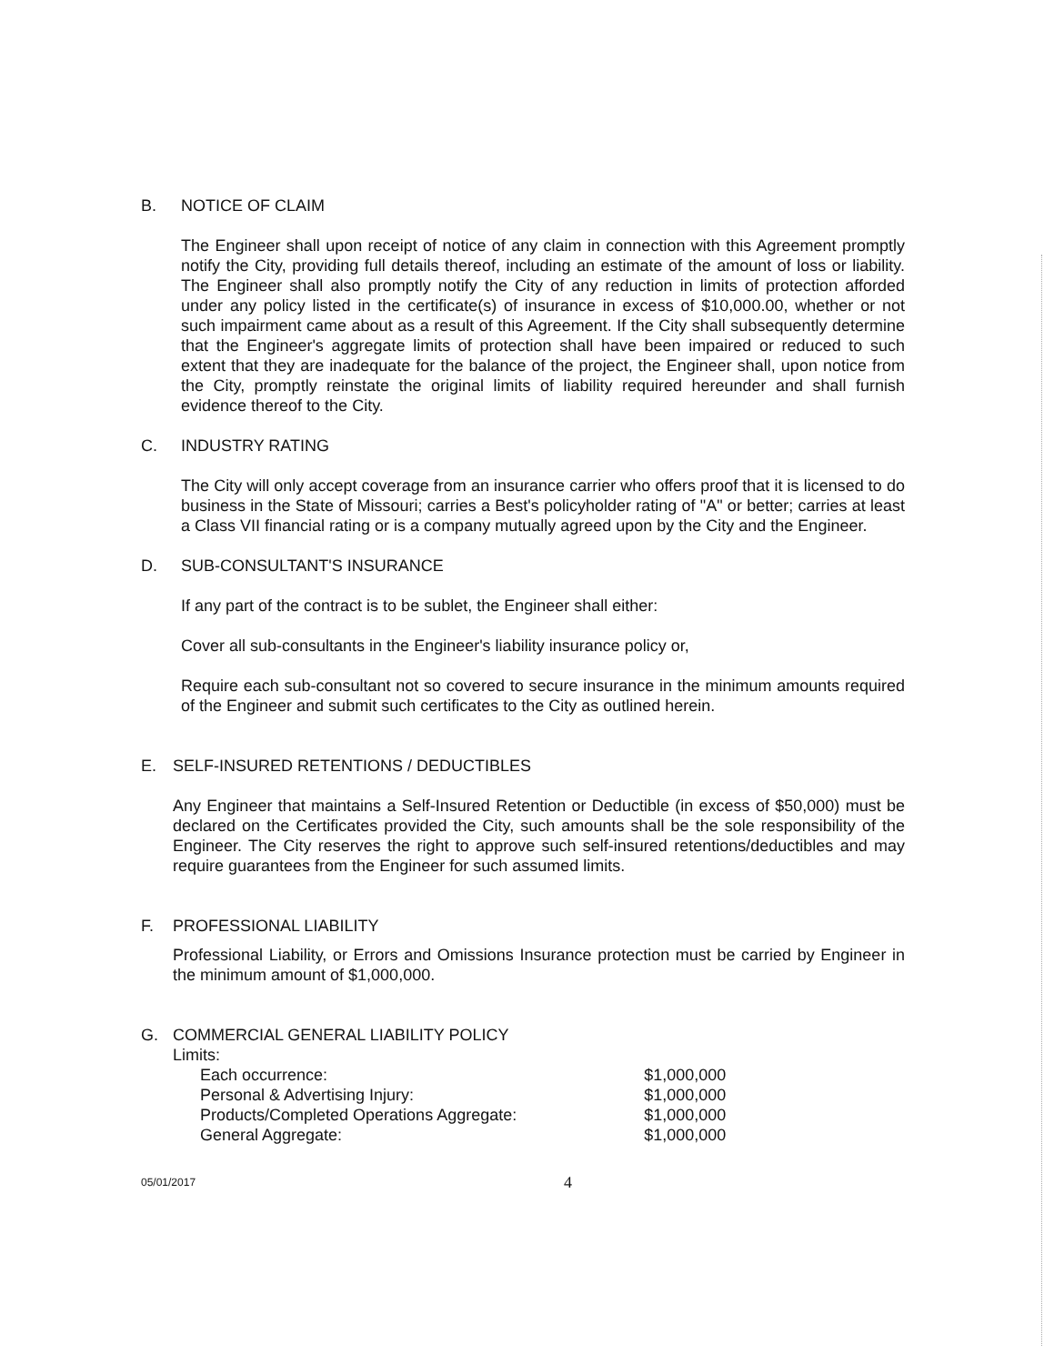B. NOTICE OF CLAIM
The Engineer shall upon receipt of notice of any claim in connection with this Agreement promptly notify the City, providing full details thereof, including an estimate of the amount of loss or liability. The Engineer shall also promptly notify the City of any reduction in limits of protection afforded under any policy listed in the certificate(s) of insurance in excess of $10,000.00, whether or not such impairment came about as a result of this Agreement. If the City shall subsequently determine that the Engineer's aggregate limits of protection shall have been impaired or reduced to such extent that they are inadequate for the balance of the project, the Engineer shall, upon notice from the City, promptly reinstate the original limits of liability required hereunder and shall furnish evidence thereof to the City.
C. INDUSTRY RATING
The City will only accept coverage from an insurance carrier who offers proof that it is licensed to do business in the State of Missouri; carries a Best's policyholder rating of "A" or better; carries at least a Class VII financial rating or is a company mutually agreed upon by the City and the Engineer.
D. SUB-CONSULTANT'S INSURANCE
If any part of the contract is to be sublet, the Engineer shall either:
Cover all sub-consultants in the Engineer's liability insurance policy or,
Require each sub-consultant not so covered to secure insurance in the minimum amounts required of the Engineer and submit such certificates to the City as outlined herein.
E. SELF-INSURED RETENTIONS / DEDUCTIBLES
Any Engineer that maintains a Self-Insured Retention or Deductible (in excess of $50,000) must be declared on the Certificates provided the City, such amounts shall be the sole responsibility of the Engineer. The City reserves the right to approve such self-insured retentions/deductibles and may require guarantees from the Engineer for such assumed limits.
F. PROFESSIONAL LIABILITY
Professional Liability, or Errors and Omissions Insurance protection must be carried by Engineer in the minimum amount of $1,000,000.
G. COMMERCIAL GENERAL LIABILITY POLICY
Limits:
| Each occurrence: | $1,000,000 |
| Personal & Advertising Injury: | $1,000,000 |
| Products/Completed Operations Aggregate: | $1,000,000 |
| General Aggregate: | $1,000,000 |
05/01/2017 4